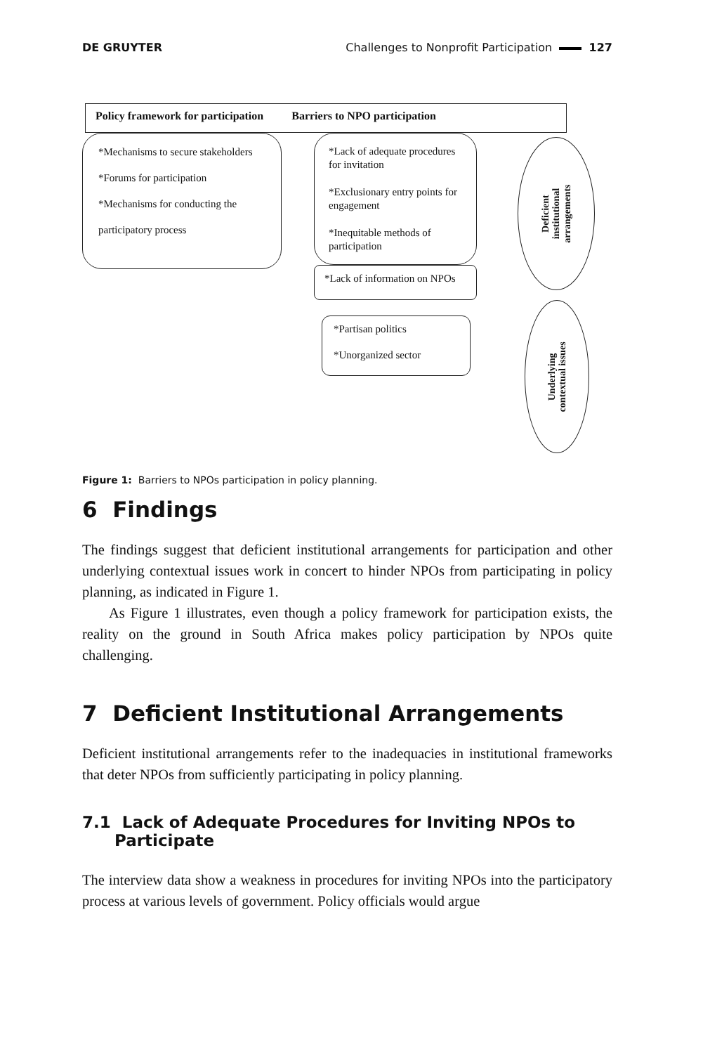DE GRUYTER Challenges to Nonprofit Participation 127
Policy framework for participation Barriers to NPO participation
*Mechanisms to secure stakeholders
*Forums for participation
*Mechanisms for conducting the
participatory process
*Lack of adequate procedures for invitation
*Exclusionary entry points for engagement
*Inequitable methods of participation
*Lack of information on NPOs
*Partisan politics
*Unorganized sector
Deficient
institutional
arrangements
Underlying
contextual issues
Figure 1: Barriers to NPOs participation in policy planning.
6 Findings
The findings suggest that deficient institutional arrangements for participation and other underlying contextual issues work in concert to hinder NPOs from participating in policy planning, as indicated in Figure 1.
As Figure 1 illustrates, even though a policy framework for participation exists, the reality on the ground in South Africa makes policy participation by NPOs quite challenging.
7 Deficient Institutional Arrangements
Deficient institutional arrangements refer to the inadequacies in institutional frameworks that deter NPOs from sufficiently participating in policy planning.
7.1 Lack of Adequate Procedures for Inviting NPOs to Participate
The interview data show a weakness in procedures for inviting NPOs into the participatory process at various levels of government. Policy officials would argue